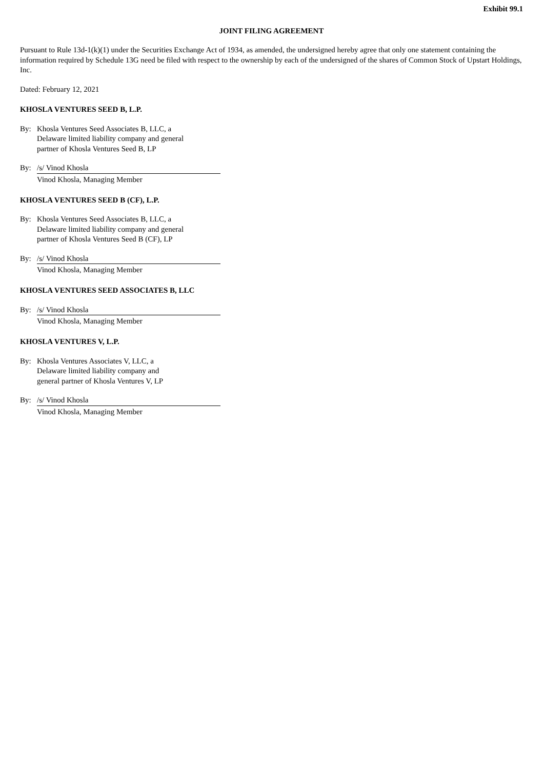Exhibit 99.1
JOINT FILING AGREEMENT
Pursuant to Rule 13d-1(k)(1) under the Securities Exchange Act of 1934, as amended, the undersigned hereby agree that only one statement containing the information required by Schedule 13G need be filed with respect to the ownership by each of the undersigned of the shares of Common Stock of Upstart Holdings, Inc.
Dated: February 12, 2021
KHOSLA VENTURES SEED B, L.P.
By: Khosla Ventures Seed Associates B, LLC, a
Delaware limited liability company and general
partner of Khosla Ventures Seed B, LP
By: /s/ Vinod Khosla
Vinod Khosla, Managing Member
KHOSLA VENTURES SEED B (CF), L.P.
By: Khosla Ventures Seed Associates B, LLC, a
Delaware limited liability company and general
partner of Khosla Ventures Seed B (CF), LP
By: /s/ Vinod Khosla
Vinod Khosla, Managing Member
KHOSLA VENTURES SEED ASSOCIATES B, LLC
By: /s/ Vinod Khosla
Vinod Khosla, Managing Member
KHOSLA VENTURES V, L.P.
By: Khosla Ventures Associates V, LLC, a
Delaware limited liability company and
general partner of Khosla Ventures V, LP
By: /s/ Vinod Khosla
Vinod Khosla, Managing Member